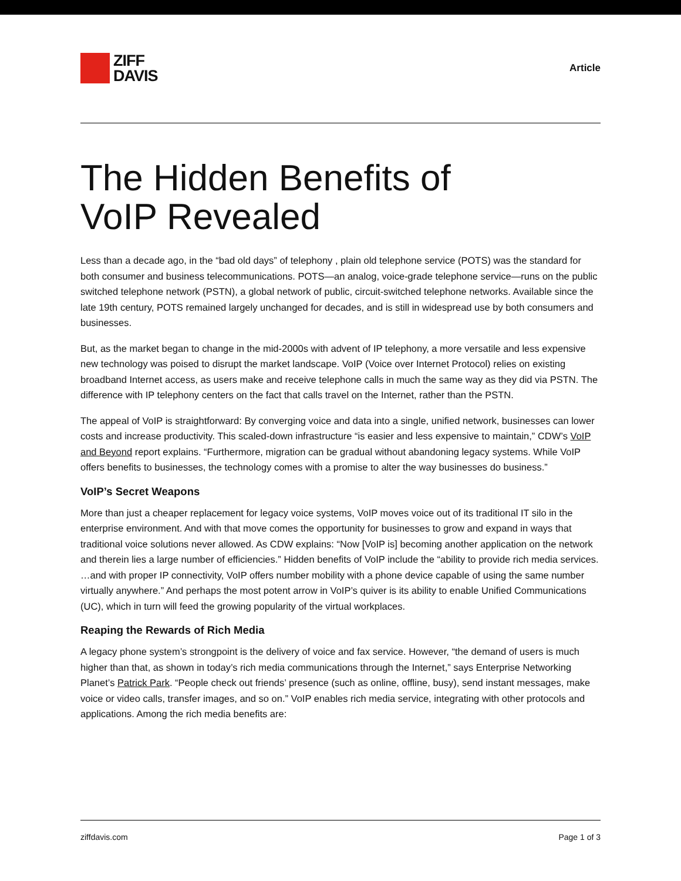ZIFF
DAVIS
Article
The Hidden Benefits of
VoIP Revealed
Less than a decade ago, in the “bad old days” of telephony , plain old telephone service (POTS) was the standard for both consumer and business telecommunications. POTS—an analog, voice-grade telephone service—runs on the public switched telephone network (PSTN), a global network of public, circuit-switched telephone networks. Available since the late 19th century, POTS remained largely unchanged for decades, and is still in widespread use by both consumers and businesses.
But, as the market began to change in the mid-2000s with advent of IP telephony, a more versatile and less expensive new technology was poised to disrupt the market landscape. VoIP (Voice over Internet Protocol) relies on existing broadband Internet access, as users make and receive telephone calls in much the same way as they did via PSTN. The difference with IP telephony centers on the fact that calls travel on the Internet, rather than the PSTN.
The appeal of VoIP is straightforward: By converging voice and data into a single, unified network, businesses can lower costs and increase productivity. This scaled-down infrastructure “is easier and less expensive to maintain,” CDW’s VoIP and Beyond report explains. “Furthermore, migration can be gradual without abandoning legacy systems. While VoIP offers benefits to businesses, the technology comes with a promise to alter the way businesses do business.”
VoIP’s Secret Weapons
More than just a cheaper replacement for legacy voice systems, VoIP moves voice out of its traditional IT silo in the enterprise environment. And with that move comes the opportunity for businesses to grow and expand in ways that traditional voice solutions never allowed. As CDW explains: “Now [VoIP is] becoming another application on the network and therein lies a large number of efficiencies.” Hidden benefits of VoIP include the “ability to provide rich media services. …and with proper IP connectivity, VoIP offers number mobility with a phone device capable of using the same number virtually anywhere.” And perhaps the most potent arrow in VoIP’s quiver is its ability to enable Unified Communications (UC), which in turn will feed the growing popularity of the virtual workplaces.
Reaping the Rewards of Rich Media
A legacy phone system’s strongpoint is the delivery of voice and fax service. However, “the demand of users is much higher than that, as shown in today’s rich media communications through the Internet,” says Enterprise Networking Planet’s Patrick Park. “People check out friends’ presence (such as online, offline, busy), send instant messages, make voice or video calls, transfer images, and so on.” VoIP enables rich media service, integrating with other protocols and applications. Among the rich media benefits are:
ziffdavis.com Page 1 of 3